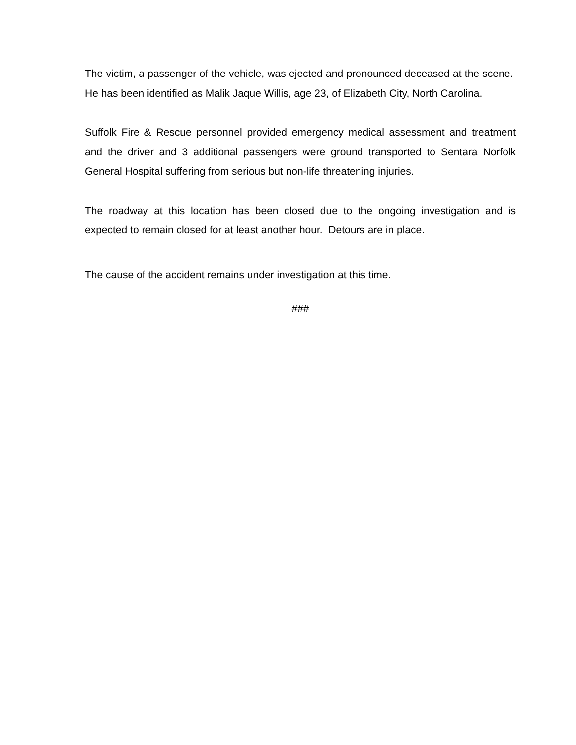The victim, a passenger of the vehicle, was ejected and pronounced deceased at the scene. He has been identified as Malik Jaque Willis, age 23, of Elizabeth City, North Carolina.
Suffolk Fire & Rescue personnel provided emergency medical assessment and treatment and the driver and 3 additional passengers were ground transported to Sentara Norfolk General Hospital suffering from serious but non-life threatening injuries.
The roadway at this location has been closed due to the ongoing investigation and is expected to remain closed for at least another hour. Detours are in place.
The cause of the accident remains under investigation at this time.
###